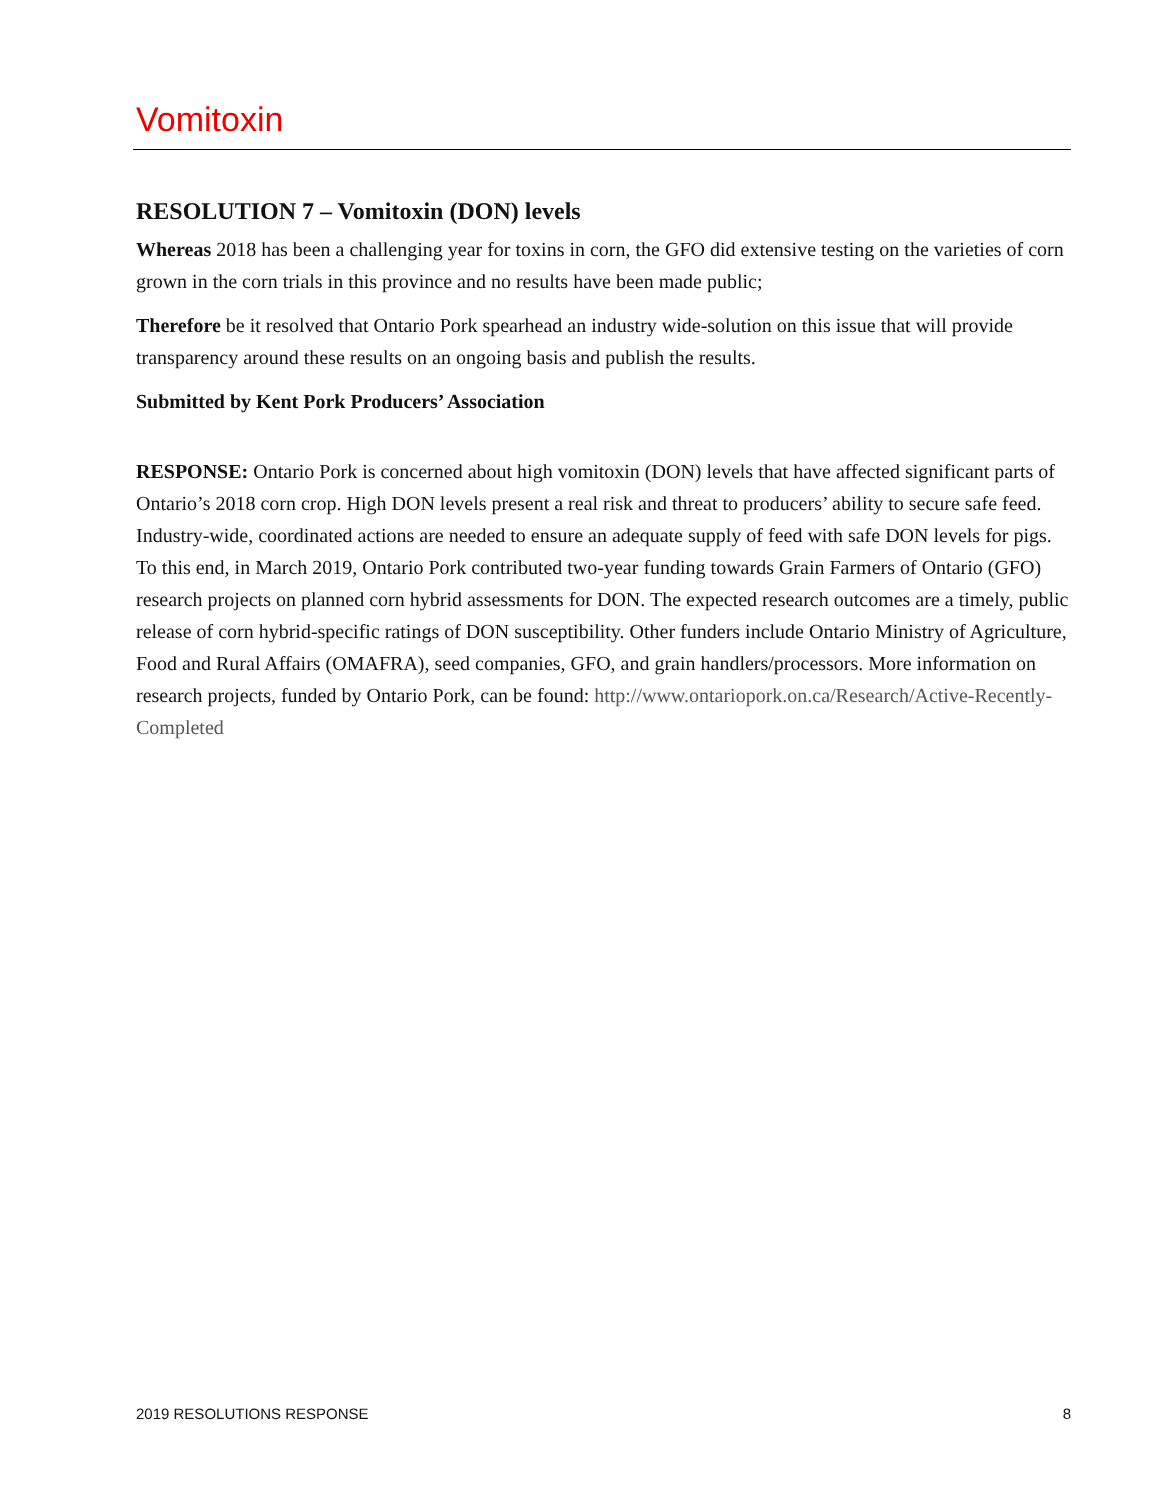Vomitoxin
RESOLUTION 7 – Vomitoxin (DON) levels
Whereas 2018 has been a challenging year for toxins in corn, the GFO did extensive testing on the varieties of corn grown in the corn trials in this province and no results have been made public;
Therefore be it resolved that Ontario Pork spearhead an industry wide-solution on this issue that will provide transparency around these results on an ongoing basis and publish the results.
Submitted by Kent Pork Producers’ Association
RESPONSE: Ontario Pork is concerned about high vomitoxin (DON) levels that have affected significant parts of Ontario’s 2018 corn crop. High DON levels present a real risk and threat to producers’ ability to secure safe feed. Industry-wide, coordinated actions are needed to ensure an adequate supply of feed with safe DON levels for pigs. To this end, in March 2019, Ontario Pork contributed two-year funding towards Grain Farmers of Ontario (GFO) research projects on planned corn hybrid assessments for DON. The expected research outcomes are a timely, public release of corn hybrid-specific ratings of DON susceptibility. Other funders include Ontario Ministry of Agriculture, Food and Rural Affairs (OMAFRA), seed companies, GFO, and grain handlers/processors. More information on research projects, funded by Ontario Pork, can be found: http://www.ontariopork.on.ca/Research/Active-Recently-Completed
2019 RESOLUTIONS RESPONSE 8